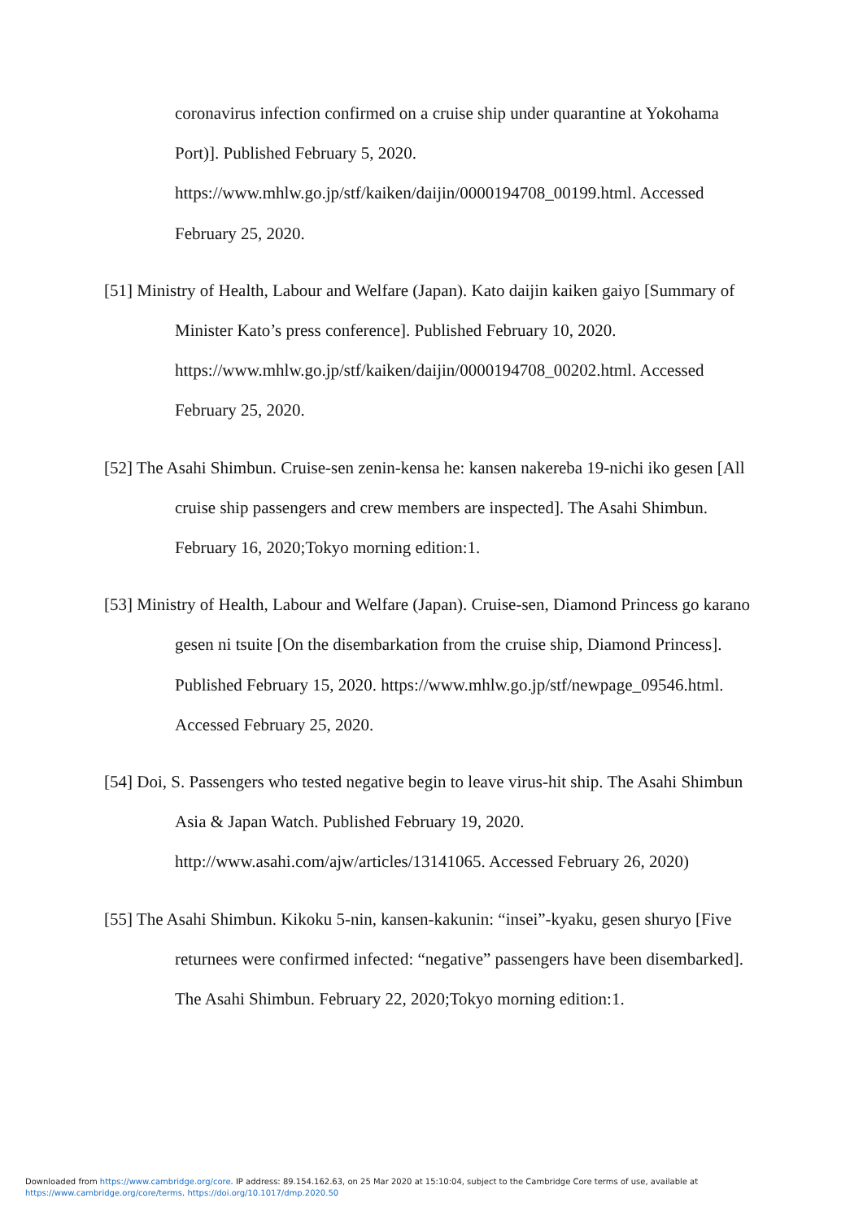coronavirus infection confirmed on a cruise ship under quarantine at Yokohama Port)]. Published February 5, 2020. https://www.mhlw.go.jp/stf/kaiken/daijin/0000194708_00199.html. Accessed February 25, 2020.
[51] Ministry of Health, Labour and Welfare (Japan). Kato daijin kaiken gaiyo [Summary of Minister Kato’s press conference]. Published February 10, 2020. https://www.mhlw.go.jp/stf/kaiken/daijin/0000194708_00202.html. Accessed February 25, 2020.
[52] The Asahi Shimbun. Cruise-sen zenin-kensa he: kansen nakereba 19-nichi iko gesen [All cruise ship passengers and crew members are inspected]. The Asahi Shimbun. February 16, 2020;Tokyo morning edition:1.
[53] Ministry of Health, Labour and Welfare (Japan). Cruise-sen, Diamond Princess go karano gesen ni tsuite [On the disembarkation from the cruise ship, Diamond Princess]. Published February 15, 2020. https://www.mhlw.go.jp/stf/newpage_09546.html. Accessed February 25, 2020.
[54] Doi, S. Passengers who tested negative begin to leave virus-hit ship. The Asahi Shimbun Asia & Japan Watch. Published February 19, 2020. http://www.asahi.com/ajw/articles/13141065. Accessed February 26, 2020)
[55] The Asahi Shimbun. Kikoku 5-nin, kansen-kakunin: “insei”-kyaku, gesen shuryo [Five returnees were confirmed infected: “negative” passengers have been disembarked]. The Asahi Shimbun. February 22, 2020;Tokyo morning edition:1.
Downloaded from https://www.cambridge.org/core. IP address: 89.154.162.63, on 25 Mar 2020 at 15:10:04, subject to the Cambridge Core terms of use, available at
https://www.cambridge.org/core/terms. https://doi.org/10.1017/dmp.2020.50